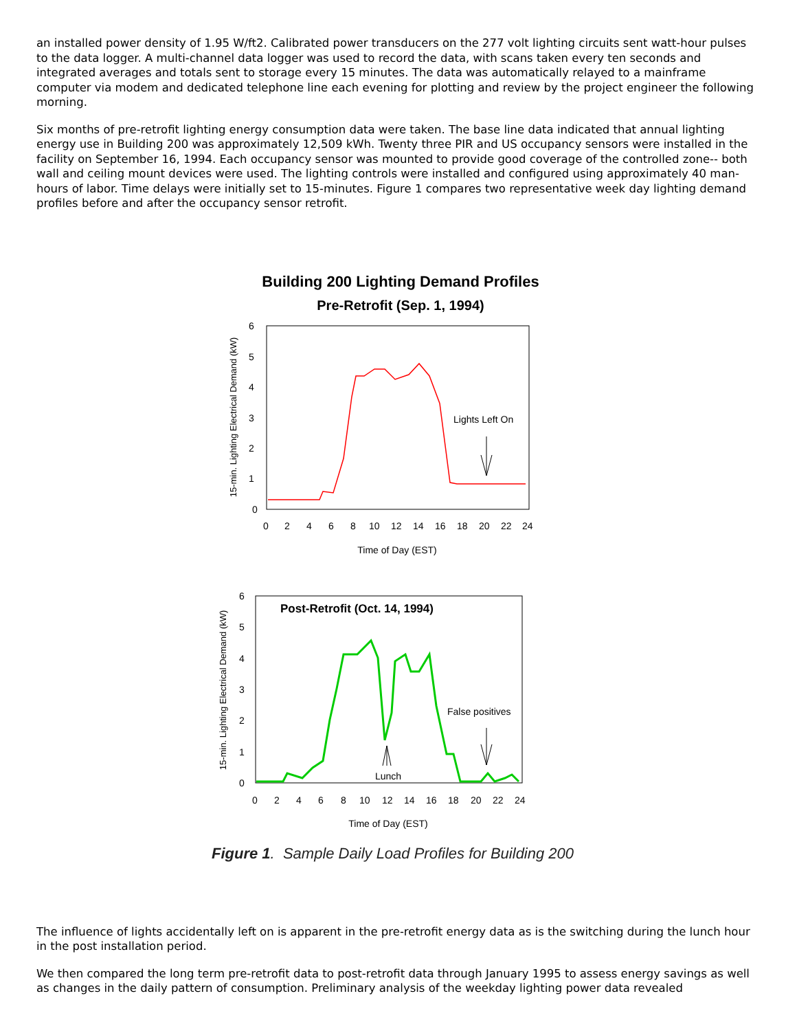an installed power density of 1.95 W/ft2. Calibrated power transducers on the 277 volt lighting circuits sent watt-hour pulses to the data logger. A multi-channel data logger was used to record the data, with scans taken every ten seconds and integrated averages and totals sent to storage every 15 minutes. The data was automatically relayed to a mainframe computer via modem and dedicated telephone line each evening for plotting and review by the project engineer the following morning.
Six months of pre-retrofit lighting energy consumption data were taken. The base line data indicated that annual lighting energy use in Building 200 was approximately 12,509 kWh. Twenty three PIR and US occupancy sensors were installed in the facility on September 16, 1994. Each occupancy sensor was mounted to provide good coverage of the controlled zone-- both wall and ceiling mount devices were used. The lighting controls were installed and configured using approximately 40 man-hours of labor. Time delays were initially set to 15-minutes. Figure 1 compares two representative week day lighting demand profiles before and after the occupancy sensor retrofit.
Building 200 Lighting Demand Profiles
Pre-Retrofit (Sep. 1, 1994)
0
1
2
3
4
5
6
0
2
4
6
8
10
12
14
16
18
20
22
24
Time of Day (EST)
Lights Left On
15-min. Lighting Electrical Demand (kW)
0
1
2
3
4
5
6
0
2
4
6
8
10
12
14
16
18
20
22
24
Time of Day (EST)
Post-Retrofit (Oct. 14, 1994)
False positives
Lunch
15-min. Lighting Electrical Demand (kW)
Figure 1. Sample Daily Load Profiles for Building 200
The influence of lights accidentally left on is apparent in the pre-retrofit energy data as is the switching during the lunch hour in the post installation period.
We then compared the long term pre-retrofit data to post-retrofit data through January 1995 to assess energy savings as well as changes in the daily pattern of consumption. Preliminary analysis of the weekday lighting power data revealed